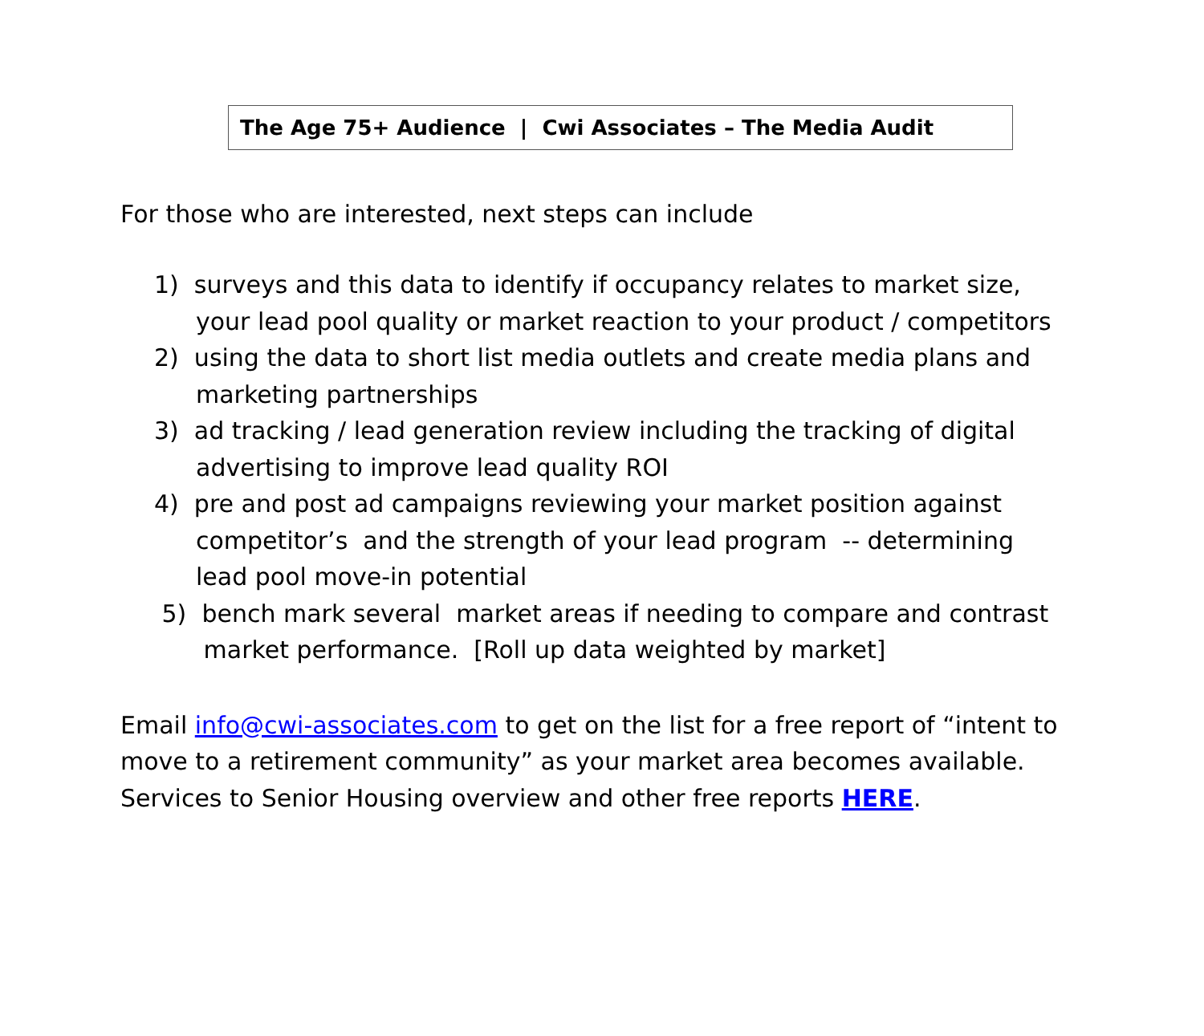The Age 75+ Audience | Cwi Associates – The Media Audit
For those who are interested, next steps can include
1) surveys and this data to identify if occupancy relates to market size,
your lead pool quality or market reaction to your product / competitors
2) using the data to short list media outlets and create media plans and
marketing partnerships
3) ad tracking / lead generation review including the tracking of digital
advertising to improve lead quality ROI
4) pre and post ad campaigns reviewing your market position against
competitor’s and the strength of your lead program -- determining
lead pool move-in potential
5) bench mark several market areas if needing to compare and contrast
market performance. [Roll up data weighted by market]
Email info@cwi-associates.com to get on the list for a free report of “intent to move to a retirement community” as your market area becomes available. Services to Senior Housing overview and other free reports HERE.